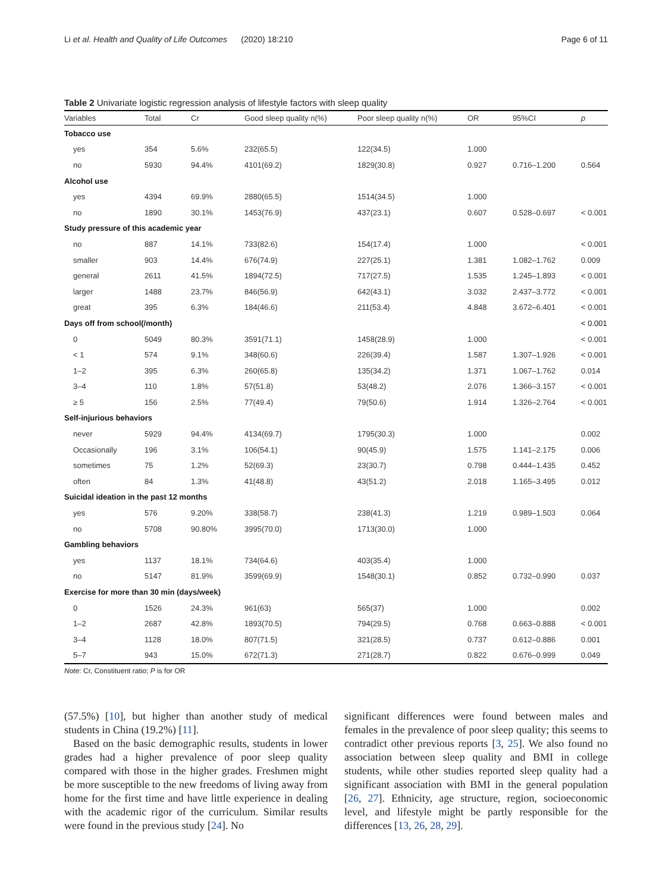Li et al. Health and Quality of Life Outcomes (2020) 18:210 Page 6 of 11
Table 2 Univariate logistic regression analysis of lifestyle factors with sleep quality
| Variables | Total | Cr | Good sleep quality n(%) | Poor sleep quality n(%) | OR | 95%CI | p |
| --- | --- | --- | --- | --- | --- | --- | --- |
| Tobacco use | | | | | | | |
| yes | 354 | 5.6% | 232(65.5) | 122(34.5) | 1.000 | | |
| no | 5930 | 94.4% | 4101(69.2) | 1829(30.8) | 0.927 | 0.716–1.200 | 0.564 |
| Alcohol use | | | | | | | |
| yes | 4394 | 69.9% | 2880(65.5) | 1514(34.5) | 1.000 | | |
| no | 1890 | 30.1% | 1453(76.9) | 437(23.1) | 0.607 | 0.528–0.697 | < 0.001 |
| Study pressure of this academic year | | | | | | | |
| no | 887 | 14.1% | 733(82.6) | 154(17.4) | 1.000 | | < 0.001 |
| smaller | 903 | 14.4% | 676(74.9) | 227(25.1) | 1.381 | 1.082–1.762 | 0.009 |
| general | 2611 | 41.5% | 1894(72.5) | 717(27.5) | 1.535 | 1.245–1.893 | < 0.001 |
| larger | 1488 | 23.7% | 846(56.9) | 642(43.1) | 3.032 | 2.437–3.772 | < 0.001 |
| great | 395 | 6.3% | 184(46.6) | 211(53.4) | 4.848 | 3.672–6.401 | < 0.001 |
| Days off from school(/month) | | | | | | | < 0.001 |
| 0 | 5049 | 80.3% | 3591(71.1) | 1458(28.9) | 1.000 | | < 0.001 |
| < 1 | 574 | 9.1% | 348(60.6) | 226(39.4) | 1.587 | 1.307–1.926 | < 0.001 |
| 1–2 | 395 | 6.3% | 260(65.8) | 135(34.2) | 1.371 | 1.067–1.762 | 0.014 |
| 3–4 | 110 | 1.8% | 57(51.8) | 53(48.2) | 2.076 | 1.366–3.157 | < 0.001 |
| ≥ 5 | 156 | 2.5% | 77(49.4) | 79(50.6) | 1.914 | 1.326–2.764 | < 0.001 |
| Self-injurious behaviors | | | | | | | |
| never | 5929 | 94.4% | 4134(69.7) | 1795(30.3) | 1.000 | | 0.002 |
| Occasionally | 196 | 3.1% | 106(54.1) | 90(45.9) | 1.575 | 1.141–2.175 | 0.006 |
| sometimes | 75 | 1.2% | 52(69.3) | 23(30.7) | 0.798 | 0.444–1.435 | 0.452 |
| often | 84 | 1.3% | 41(48.8) | 43(51.2) | 2.018 | 1.165–3.495 | 0.012 |
| Suicidal ideation in the past 12 months | | | | | | | |
| yes | 576 | 9.20% | 338(58.7) | 238(41.3) | 1.219 | 0.989–1.503 | 0.064 |
| no | 5708 | 90.80% | 3995(70.0) | 1713(30.0) | 1.000 | | |
| Gambling behaviors | | | | | | | |
| yes | 1137 | 18.1% | 734(64.6) | 403(35.4) | 1.000 | | |
| no | 5147 | 81.9% | 3599(69.9) | 1548(30.1) | 0.852 | 0.732–0.990 | 0.037 |
| Exercise for more than 30 min (days/week) | | | | | | | |
| 0 | 1526 | 24.3% | 961(63) | 565(37) | 1.000 | | 0.002 |
| 1–2 | 2687 | 42.8% | 1893(70.5) | 794(29.5) | 0.768 | 0.663–0.888 | < 0.001 |
| 3–4 | 1128 | 18.0% | 807(71.5) | 321(28.5) | 0.737 | 0.612–0.886 | 0.001 |
| 5–7 | 943 | 15.0% | 672(71.3) | 271(28.7) | 0.822 | 0.676–0.999 | 0.049 |
Note: Cr, Constituent ratio; P is for OR
(57.5%) [10], but higher than another study of medical students in China (19.2%) [11].
Based on the basic demographic results, students in lower grades had a higher prevalence of poor sleep quality compared with those in the higher grades. Freshmen might be more susceptible to the new freedoms of living away from home for the first time and have little experience in dealing with the academic rigor of the curriculum. Similar results were found in the previous study [24]. No
significant differences were found between males and females in the prevalence of poor sleep quality; this seems to contradict other previous reports [3, 25]. We also found no association between sleep quality and BMI in college students, while other studies reported sleep quality had a significant association with BMI in the general population [26, 27]. Ethnicity, age structure, region, socioeconomic level, and lifestyle might be partly responsible for the differences [13, 26, 28, 29].